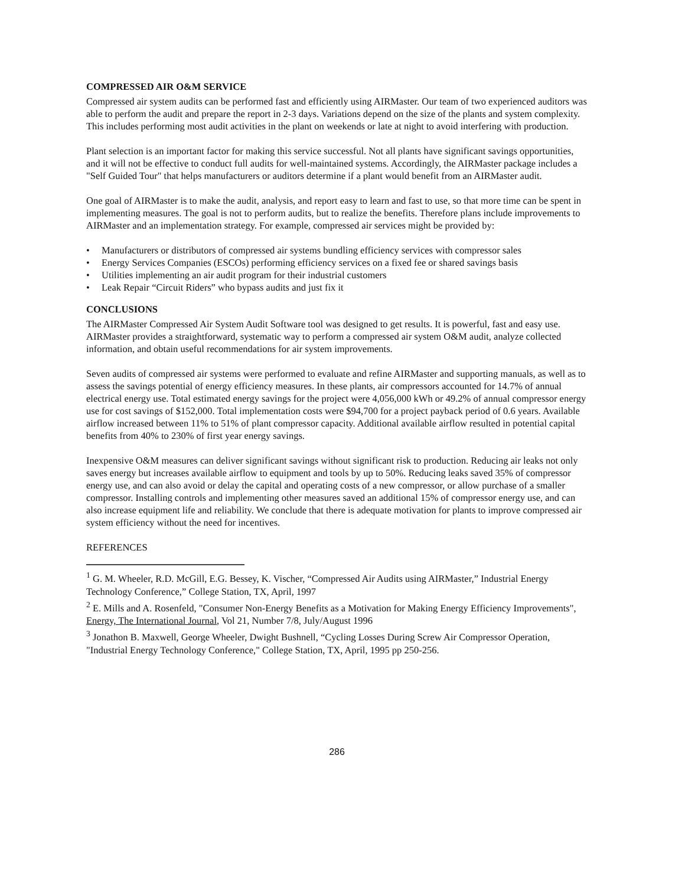COMPRESSED AIR O&M SERVICE
Compressed air system audits can be performed fast and efficiently using AIRMaster. Our team of two experienced auditors was able to perform the audit and prepare the report in 2-3 days. Variations depend on the size of the plants and system complexity. This includes performing most audit activities in the plant on weekends or late at night to avoid interfering with production.
Plant selection is an important factor for making this service successful. Not all plants have significant savings opportunities, and it will not be effective to conduct full audits for well-maintained systems. Accordingly, the AIRMaster package includes a "Self Guided Tour" that helps manufacturers or auditors determine if a plant would benefit from an AIRMaster audit.
One goal of AIRMaster is to make the audit, analysis, and report easy to learn and fast to use, so that more time can be spent in implementing measures. The goal is not to perform audits, but to realize the benefits. Therefore plans include improvements to AIRMaster and an implementation strategy. For example, compressed air services might be provided by:
• Manufacturers or distributors of compressed air systems bundling efficiency services with compressor sales
• Energy Services Companies (ESCOs) performing efficiency services on a fixed fee or shared savings basis
• Utilities implementing an air audit program for their industrial customers
• Leak Repair “Circuit Riders” who bypass audits and just fix it
CONCLUSIONS
The AIRMaster Compressed Air System Audit Software tool was designed to get results. It is powerful, fast and easy use. AIRMaster provides a straightforward, systematic way to perform a compressed air system O&M audit, analyze collected information, and obtain useful recommendations for air system improvements.
Seven audits of compressed air systems were performed to evaluate and refine AIRMaster and supporting manuals, as well as to assess the savings potential of energy efficiency measures. In these plants, air compressors accounted for 14.7% of annual electrical energy use. Total estimated energy savings for the project were 4,056,000 kWh or 49.2% of annual compressor energy use for cost savings of $152,000. Total implementation costs were $94,700 for a project payback period of 0.6 years. Available airflow increased between 11% to 51% of plant compressor capacity. Additional available airflow resulted in potential capital benefits from 40% to 230% of first year energy savings.
Inexpensive O&M measures can deliver significant savings without significant risk to production. Reducing air leaks not only saves energy but increases available airflow to equipment and tools by up to 50%. Reducing leaks saved 35% of compressor energy use, and can also avoid or delay the capital and operating costs of a new compressor, or allow purchase of a smaller compressor. Installing controls and implementing other measures saved an additional 15% of compressor energy use, and can also increase equipment life and reliability. We conclude that there is adequate motivation for plants to improve compressed air system efficiency without the need for incentives.
REFERENCES
<sup>1</sup> G. M. Wheeler, R.D. McGill, E.G. Bessey, K. Vischer, “Compressed Air Audits using AIRMaster,” Industrial Energy Technology Conference,” College Station, TX, April, 1997
<sup>2</sup> E. Mills and A. Rosenfeld, "Consumer Non-Energy Benefits as a Motivation for Making Energy Efficiency Improvements", Energy, The International Journal, Vol 21, Number 7/8, July/August 1996
<sup>3</sup> Jonathon B. Maxwell, George Wheeler, Dwight Bushnell, “Cycling Losses During Screw Air Compressor Operation, "Industrial Energy Technology Conference," College Station, TX, April, 1995 pp 250-256.
286